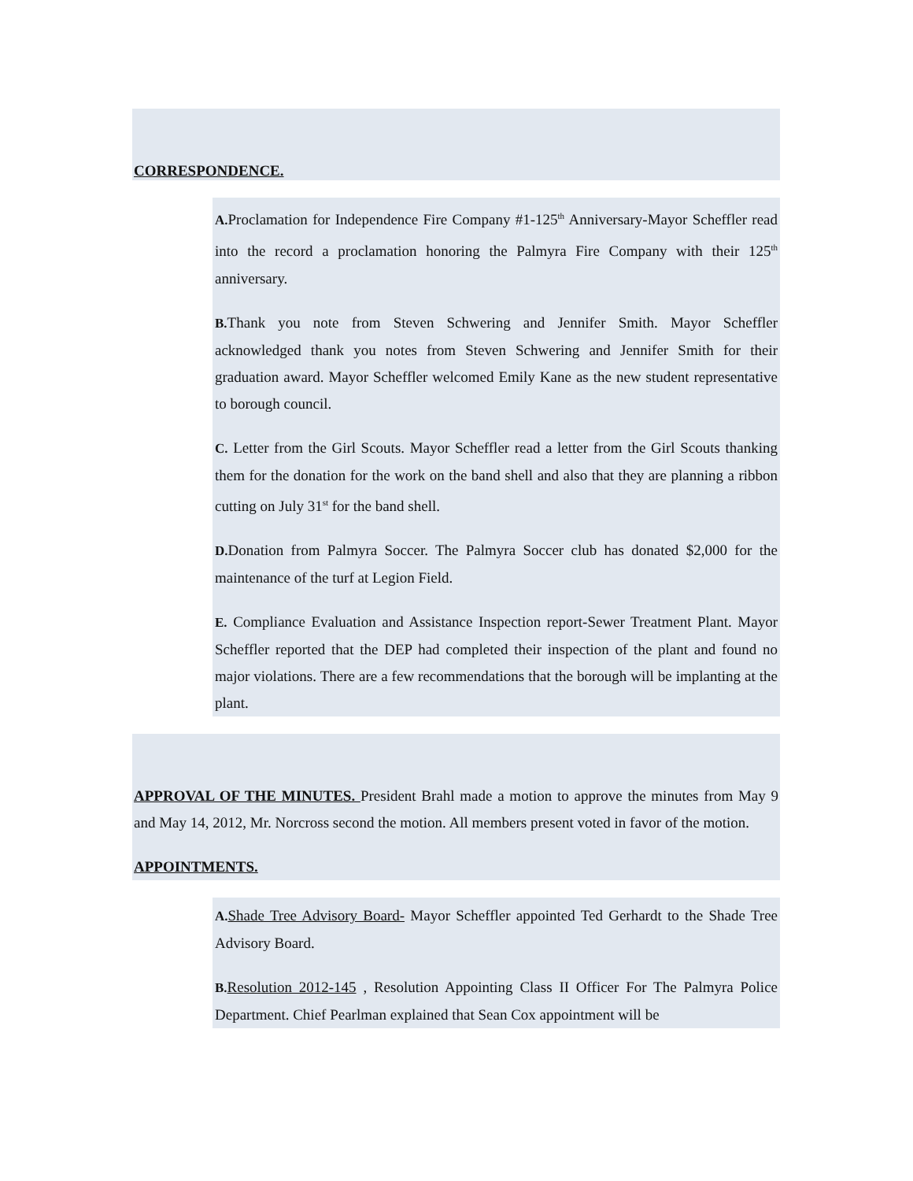CORRESPONDENCE.
A. Proclamation for Independence Fire Company #1-125<sup>th</sup> Anniversary-Mayor Scheffler read into the record a proclamation honoring the Palmyra Fire Company with their 125<sup>th</sup> anniversary.
B. Thank you note from Steven Schwering and Jennifer Smith. Mayor Scheffler acknowledged thank you notes from Steven Schwering and Jennifer Smith for their graduation award. Mayor Scheffler welcomed Emily Kane as the new student representative to borough council.
C. Letter from the Girl Scouts. Mayor Scheffler read a letter from the Girl Scouts thanking them for the donation for the work on the band shell and also that they are planning a ribbon cutting on July 31<sup>st</sup> for the band shell.
D. Donation from Palmyra Soccer. The Palmyra Soccer club has donated $2,000 for the maintenance of the turf at Legion Field.
E. Compliance Evaluation and Assistance Inspection report-Sewer Treatment Plant. Mayor Scheffler reported that the DEP had completed their inspection of the plant and found no major violations. There are a few recommendations that the borough will be implanting at the plant.
APPROVAL OF THE MINUTES. President Brahl made a motion to approve the minutes from May 9 and May 14, 2012, Mr. Norcross second the motion. All members present voted in favor of the motion.
APPOINTMENTS.
A. Shade Tree Advisory Board- Mayor Scheffler appointed Ted Gerhardt to the Shade Tree Advisory Board.
B. Resolution 2012-145 , Resolution Appointing Class II Officer For The Palmyra Police Department. Chief Pearlman explained that Sean Cox appointment will be